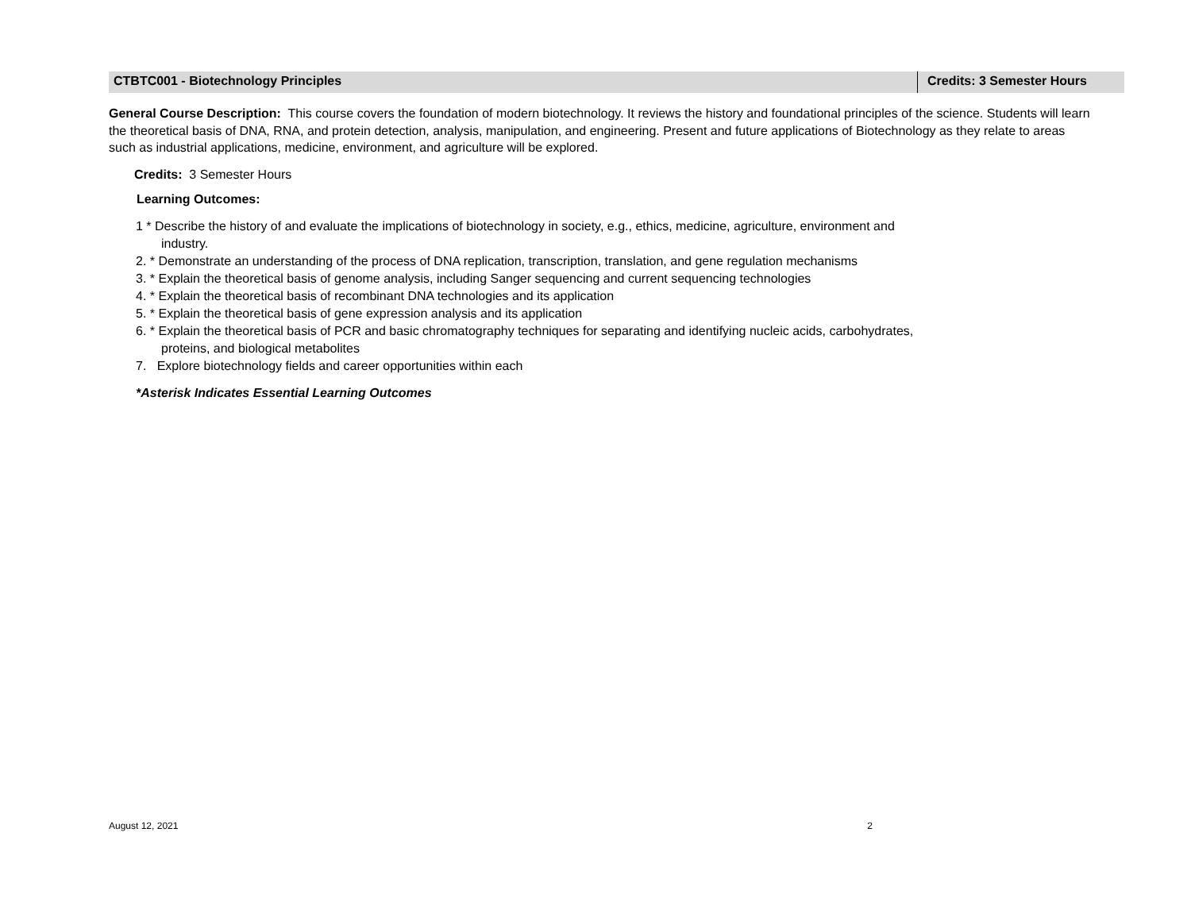CTBTC001 - Biotechnology Principles
Credits: 3 Semester Hours
General Course Description: This course covers the foundation of modern biotechnology. It reviews the history and foundational principles of the science. Students will learn the theoretical basis of DNA, RNA, and protein detection, analysis, manipulation, and engineering. Present and future applications of Biotechnology as they relate to areas such as industrial applications, medicine, environment, and agriculture will be explored.
Credits: 3 Semester Hours
Learning Outcomes:
1 * Describe the history of and evaluate the implications of biotechnology in society, e.g., ethics, medicine, agriculture, environment and
industry.
2. * Demonstrate an understanding of the process of DNA replication, transcription, translation, and gene regulation mechanisms
3. * Explain the theoretical basis of genome analysis, including Sanger sequencing and current sequencing technologies
4. * Explain the theoretical basis of recombinant DNA technologies and its application
5. * Explain the theoretical basis of gene expression analysis and its application
6. * Explain the theoretical basis of PCR and basic chromatography techniques for separating and identifying nucleic acids, carbohydrates,
proteins, and biological metabolites
7. Explore biotechnology fields and career opportunities within each
*Asterisk Indicates Essential Learning Outcomes
August 12, 2021 2